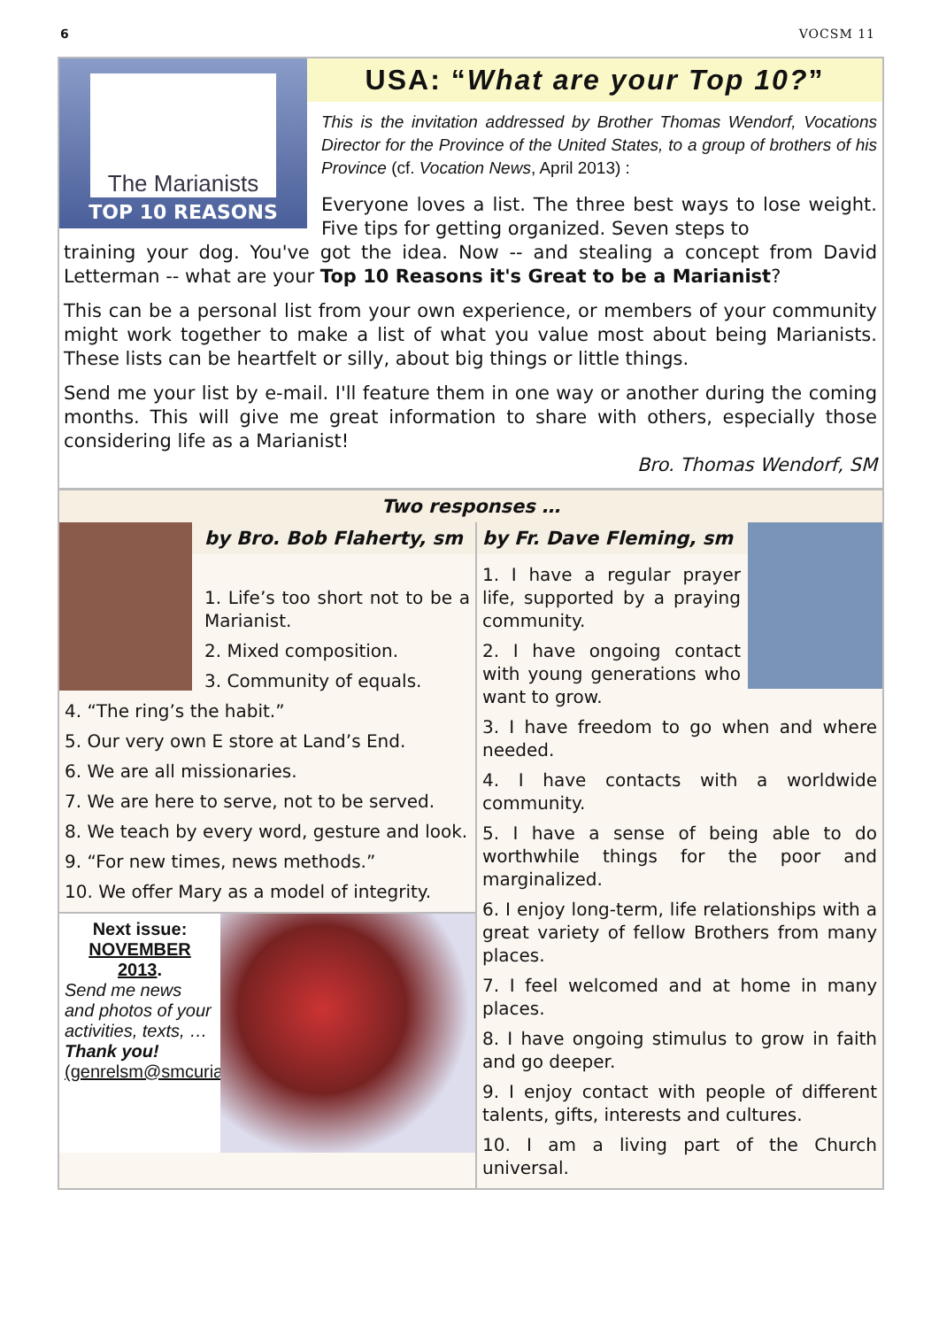6 VOCSM 11
The Marianists
TOP 10 REASONS
USA: “What are your Top 10?”
This is the invitation addressed by Brother Thomas Wendorf, Vocations Director for the Province of the United States, to a group of brothers of his Province (cf. Vocation News, April 2013) :
Everyone loves a list. The three best ways to lose weight. Five tips for getting organized. Seven steps to
training your dog. You've got the idea. Now -- and stealing a concept from David Letterman -- what are your Top 10 Reasons it's Great to be a Marianist?
This can be a personal list from your own experience, or members of your community might work together to make a list of what you value most about being Marianists. These lists can be heartfelt or silly, about big things or little things.
Send me your list by e-mail. I'll feature them in one way or another during the coming months. This will give me great information to share with others, especially those considering life as a Marianist!
Bro. Thomas Wendorf, SM
Two responses …
by Bro. Bob Flaherty, sm
1. Life’s too short not to be a Marianist.
2. Mixed composition.
3. Community of equals.
4. “The ring’s the habit.”
5. Our very own E store at Land’s End.
6. We are all missionaries.
7. We are here to serve, not to be served.
8. We teach by every word, gesture and look.
9. “For new times, news methods.”
10. We offer Mary as a model of integrity.
Next issue:
NOVEMBER 2013.
Send me news and photos of your activities, texts, …
Thank you!
(genrelsm@smcuria.it)
by Fr. Dave Fleming, sm
1. I have a regular prayer life, supported by a praying community.
2. I have ongoing contact with young generations who want to grow.
3. I have freedom to go when and where needed.
4. I have contacts with a worldwide community.
5. I have a sense of being able to do worthwhile things for the poor and marginalized.
6. I enjoy long-term, life relationships with a great variety of fellow Brothers from many places.
7. I feel welcomed and at home in many places.
8. I have ongoing stimulus to grow in faith and go deeper.
9. I enjoy contact with people of different talents, gifts, interests and cultures.
10. I am a living part of the Church universal.